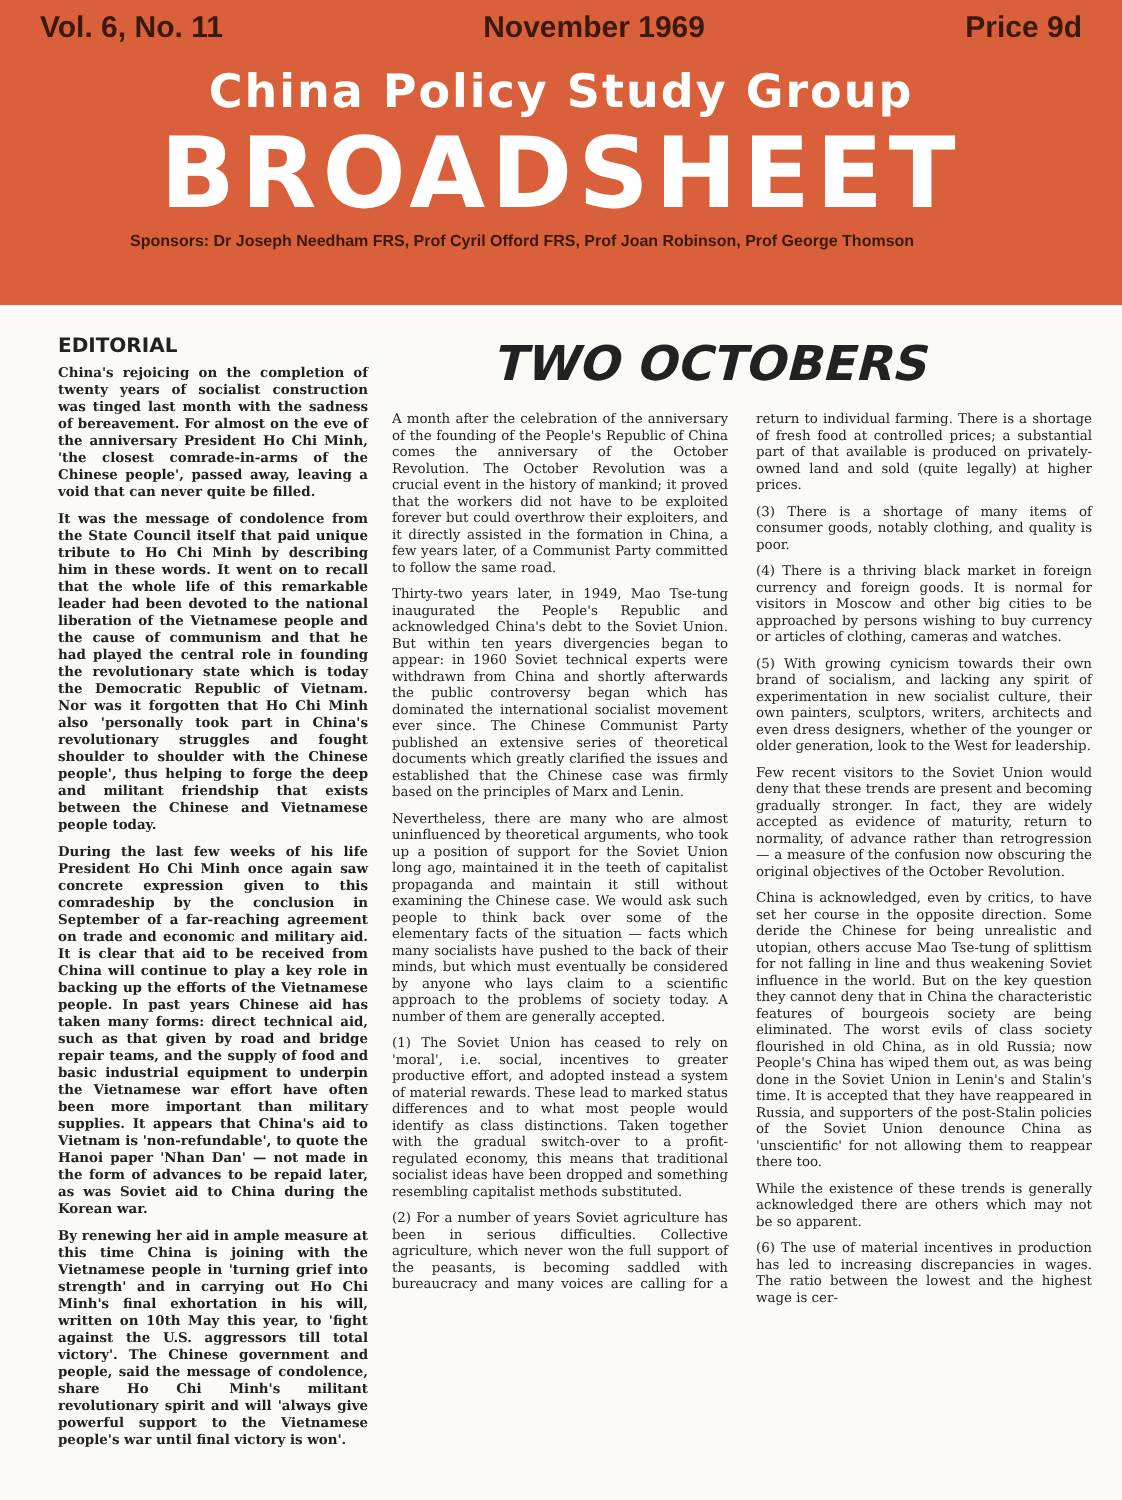Vol. 6, No. 11 November 1969 Price 9d
China Policy Study Group
BROADSHEET
Sponsors: Dr Joseph Needham FRS, Prof Cyril Offord FRS, Prof Joan Robinson, Prof George Thomson
EDITORIAL
China's rejoicing on the completion of twenty years of socialist construction was tinged last month with the sadness of bereavement. For almost on the eve of the anniversary President Ho Chi Minh, 'the closest comrade-in-arms of the Chinese people', passed away, leaving a void that can never quite be filled.
It was the message of condolence from the State Council itself that paid unique tribute to Ho Chi Minh by describing him in these words. It went on to recall that the whole life of this remarkable leader had been devoted to the national liberation of the Vietnamese people and the cause of communism and that he had played the central role in founding the revolutionary state which is today the Democratic Republic of Vietnam. Nor was it forgotten that Ho Chi Minh also 'personally took part in China's revolutionary struggles and fought shoulder to shoulder with the Chinese people', thus helping to forge the deep and militant friendship that exists between the Chinese and Vietnamese people today.
During the last few weeks of his life President Ho Chi Minh once again saw concrete expression given to this comradeship by the conclusion in September of a far-reaching agreement on trade and economic and military aid. It is clear that aid to be received from China will continue to play a key role in backing up the efforts of the Vietnamese people. In past years Chinese aid has taken many forms: direct technical aid, such as that given by road and bridge repair teams, and the supply of food and basic industrial equipment to underpin the Vietnamese war effort have often been more important than military supplies. It appears that China's aid to Vietnam is 'non-refundable', to quote the Hanoi paper 'Nhan Dan' — not made in the form of advances to be repaid later, as was Soviet aid to China during the Korean war.
By renewing her aid in ample measure at this time China is joining with the Vietnamese people in 'turning grief into strength' and in carrying out Ho Chi Minh's final exhortation in his will, written on 10th May this year, to 'fight against the U.S. aggressors till total victory'. The Chinese government and people, said the message of condolence, share Ho Chi Minh's militant revolutionary spirit and will 'always give powerful support to the Vietnamese people's war until final victory is won'.
TWO OCTOBERS
A month after the celebration of the anniversary of the founding of the People's Republic of China comes the anniversary of the October Revolution. The October Revolution was a crucial event in the history of mankind; it proved that the workers did not have to be exploited forever but could overthrow their exploiters, and it directly assisted in the formation in China, a few years later, of a Communist Party committed to follow the same road.
Thirty-two years later, in 1949, Mao Tse-tung inaugurated the People's Republic and acknowledged China's debt to the Soviet Union. But within ten years divergencies began to appear: in 1960 Soviet technical experts were withdrawn from China and shortly afterwards the public controversy began which has dominated the international socialist movement ever since. The Chinese Communist Party published an extensive series of theoretical documents which greatly clarified the issues and established that the Chinese case was firmly based on the principles of Marx and Lenin.
Nevertheless, there are many who are almost uninfluenced by theoretical arguments, who took up a position of support for the Soviet Union long ago, maintained it in the teeth of capitalist propaganda and maintain it still without examining the Chinese case. We would ask such people to think back over some of the elementary facts of the situation — facts which many socialists have pushed to the back of their minds, but which must eventually be considered by anyone who lays claim to a scientific approach to the problems of society today. A number of them are generally accepted.
(1) The Soviet Union has ceased to rely on 'moral', i.e. social, incentives to greater productive effort, and adopted instead a system of material rewards. These lead to marked status differences and to what most people would identify as class distinctions. Taken together with the gradual switch-over to a profit-regulated economy, this means that traditional socialist ideas have been dropped and something resembling capitalist methods substituted.
(2) For a number of years Soviet agriculture has been in serious difficulties. Collective agriculture, which never won the full support of the peasants, is becoming saddled with bureaucracy and many voices are calling for a return to individual farming. There is a shortage of fresh food at controlled prices; a substantial part of that available is produced on privately-owned land and sold (quite legally) at higher prices.
(3) There is a shortage of many items of consumer goods, notably clothing, and quality is poor.
(4) There is a thriving black market in foreign currency and foreign goods. It is normal for visitors in Moscow and other big cities to be approached by persons wishing to buy currency or articles of clothing, cameras and watches.
(5) With growing cynicism towards their own brand of socialism, and lacking any spirit of experimentation in new socialist culture, their own painters, sculptors, writers, architects and even dress designers, whether of the younger or older generation, look to the West for leadership.
Few recent visitors to the Soviet Union would deny that these trends are present and becoming gradually stronger. In fact, they are widely accepted as evidence of maturity, return to normality, of advance rather than retrogression — a measure of the confusion now obscuring the original objectives of the October Revolution.
China is acknowledged, even by critics, to have set her course in the opposite direction. Some deride the Chinese for being unrealistic and utopian, others accuse Mao Tse-tung of splittism for not falling in line and thus weakening Soviet influence in the world. But on the key question they cannot deny that in China the characteristic features of bourgeois society are being eliminated. The worst evils of class society flourished in old China, as in old Russia; now People's China has wiped them out, as was being done in the Soviet Union in Lenin's and Stalin's time. It is accepted that they have reappeared in Russia, and supporters of the post-Stalin policies of the Soviet Union denounce China as 'unscientific' for not allowing them to reappear there too.
While the existence of these trends is generally acknowledged there are others which may not be so apparent.
(6) The use of material incentives in production has led to increasing discrepancies in wages. The ratio between the lowest and the highest wage is cer-